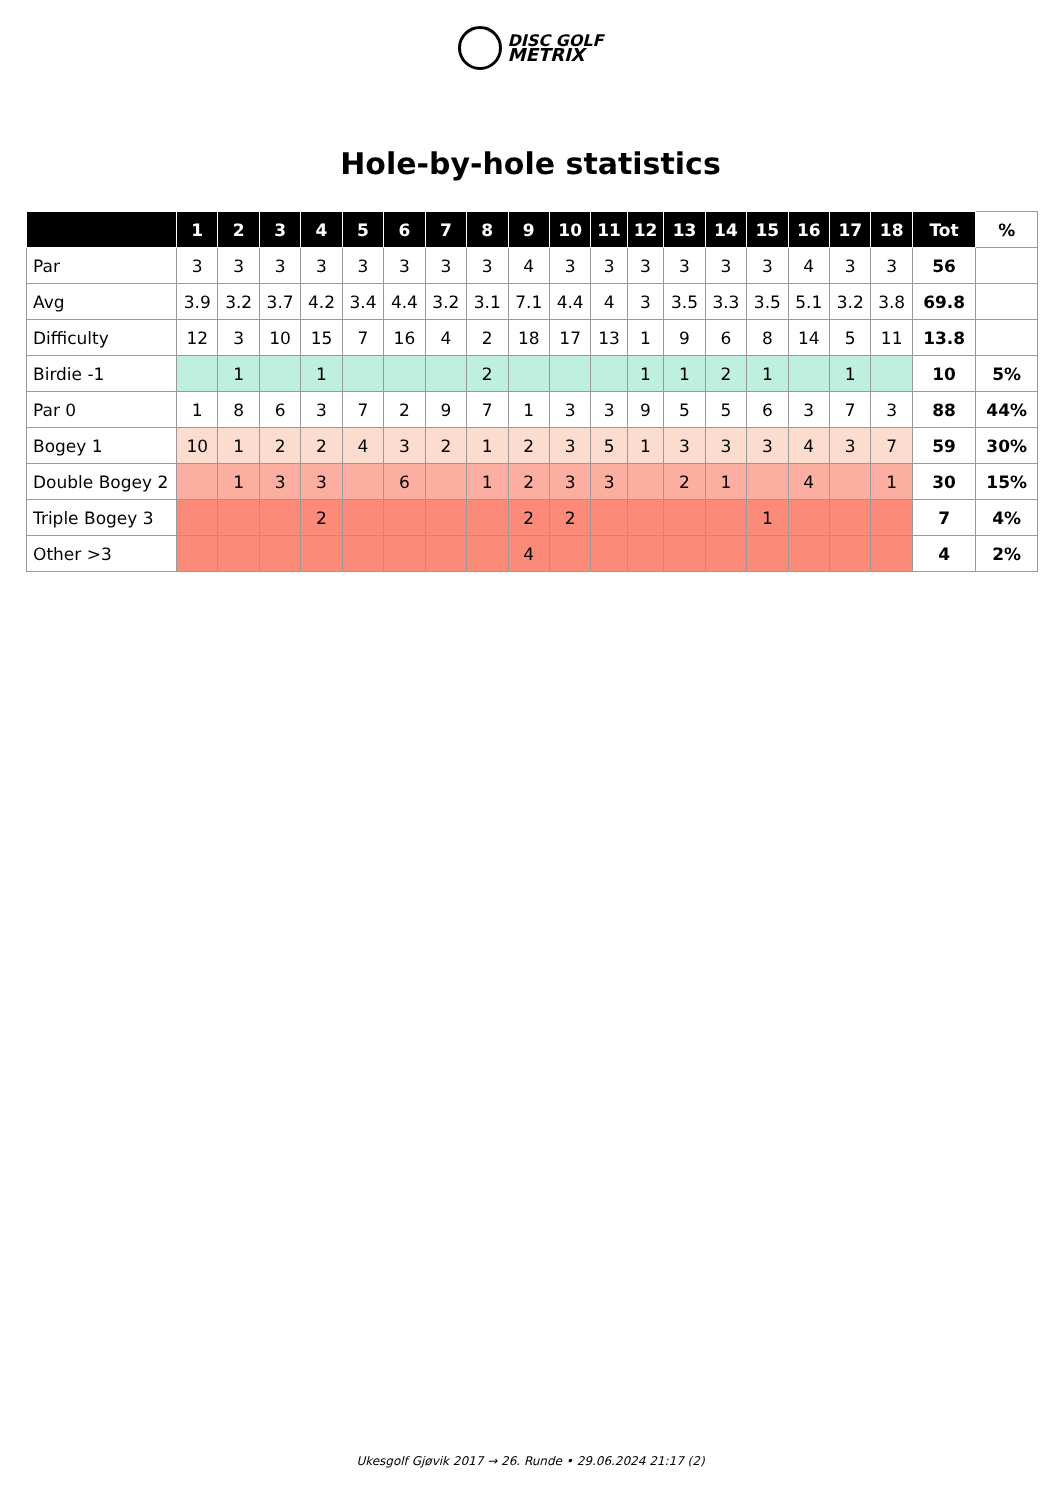DISC GOLF
METRIX
Hole-by-hole statistics
| | 1 | 2 | 3 | 4 | 5 | 6 | 7 | 8 | 9 | 10 | 11 | 12 | 13 | 14 | 15 | 16 | 17 | 18 | Tot | % |
| --- | --- | --- | --- | --- | --- | --- | --- | --- | --- | --- | --- | --- | --- | --- | --- | --- | --- | --- | --- | --- |
| Par | 3 | 3 | 3 | 3 | 3 | 3 | 3 | 3 | 4 | 3 | 3 | 3 | 3 | 3 | 3 | 4 | 3 | 3 | 56 | |
| Avg | 3.9 | 3.2 | 3.7 | 4.2 | 3.4 | 4.4 | 3.2 | 3.1 | 7.1 | 4.4 | 4 | 3 | 3.5 | 3.3 | 3.5 | 5.1 | 3.2 | 3.8 | 69.8 | |
| Difficulty | 12 | 3 | 10 | 15 | 7 | 16 | 4 | 2 | 18 | 17 | 13 | 1 | 9 | 6 | 8 | 14 | 5 | 11 | 13.8 | |
| Birdie -1 | | 1 | | 1 | | | | 2 | | | | 1 | 1 | 2 | 1 | | 1 | | 10 | 5% |
| Par 0 | 1 | 8 | 6 | 3 | 7 | 2 | 9 | 7 | 1 | 3 | 3 | 9 | 5 | 5 | 6 | 3 | 7 | 3 | 88 | 44% |
| Bogey 1 | 10 | 1 | 2 | 2 | 4 | 3 | 2 | 1 | 2 | 3 | 5 | 1 | 3 | 3 | 3 | 4 | 3 | 7 | 59 | 30% |
| Double Bogey 2 | | 1 | 3 | 3 | | 6 | | 1 | 2 | 3 | 3 | | 2 | 1 | | 4 | | 1 | 30 | 15% |
| Triple Bogey 3 | | | | 2 | | | | | 2 | 2 | | | | | 1 | | | | 7 | 4% |
| Other >3 | | | | | | | | | 4 | | | | | | | | | | 4 | 2% |
Ukesgolf Gjøvik 2017 → 26. Runde • 29.06.2024 21:17 (2)